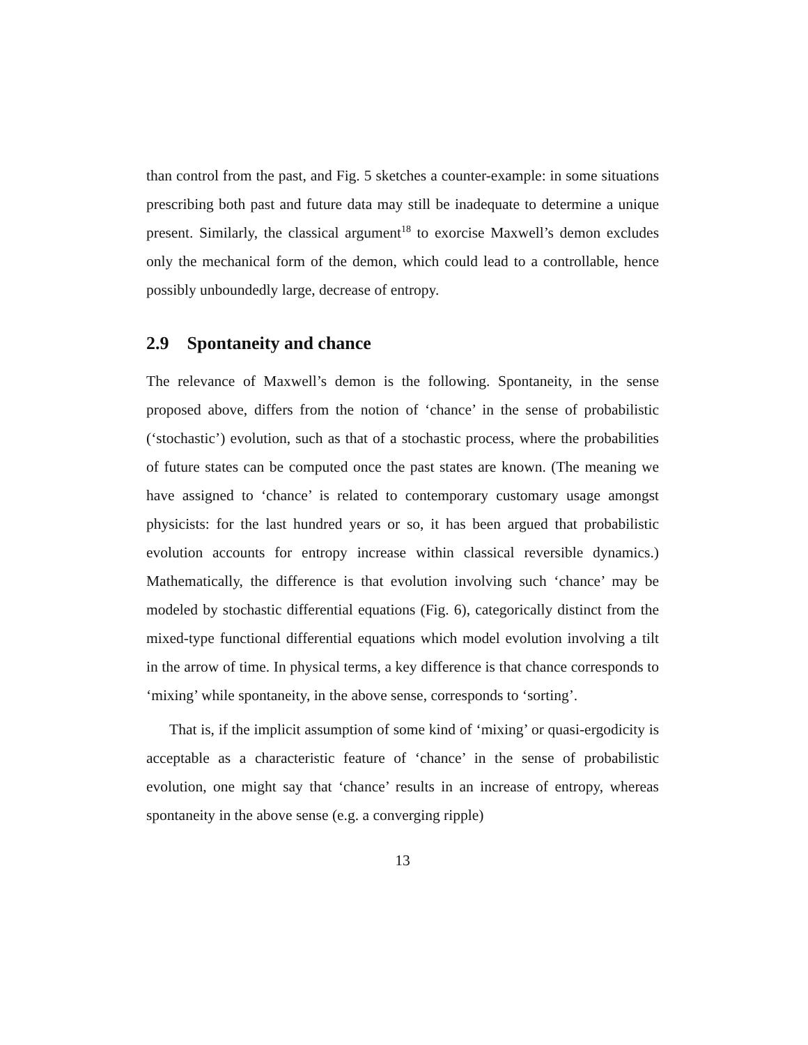than control from the past, and Fig. 5 sketches a counter-example: in some situations prescribing both past and future data may still be inadequate to determine a unique present. Similarly, the classical argument<sup>18</sup> to exorcise Maxwell’s demon excludes only the mechanical form of the demon, which could lead to a controllable, hence possibly unboundedly large, decrease of entropy.
2.9 Spontaneity and chance
The relevance of Maxwell’s demon is the following. Spontaneity, in the sense proposed above, differs from the notion of ‘chance’ in the sense of probabilistic (‘stochastic’) evolution, such as that of a stochastic process, where the probabilities of future states can be computed once the past states are known. (The meaning we have assigned to ‘chance’ is related to contemporary customary usage amongst physicists: for the last hundred years or so, it has been argued that probabilistic evolution accounts for entropy increase within classical reversible dynamics.) Mathematically, the difference is that evolution involving such ‘chance’ may be modeled by stochastic differential equations (Fig. 6), categorically distinct from the mixed-type functional differential equations which model evolution involving a tilt in the arrow of time. In physical terms, a key difference is that chance corresponds to ‘mixing’ while spontaneity, in the above sense, corresponds to ‘sorting’.
That is, if the implicit assumption of some kind of ‘mixing’ or quasi-ergodicity is acceptable as a characteristic feature of ‘chance’ in the sense of probabilistic evolution, one might say that ‘chance’ results in an increase of entropy, whereas spontaneity in the above sense (e.g. a converging ripple)
13